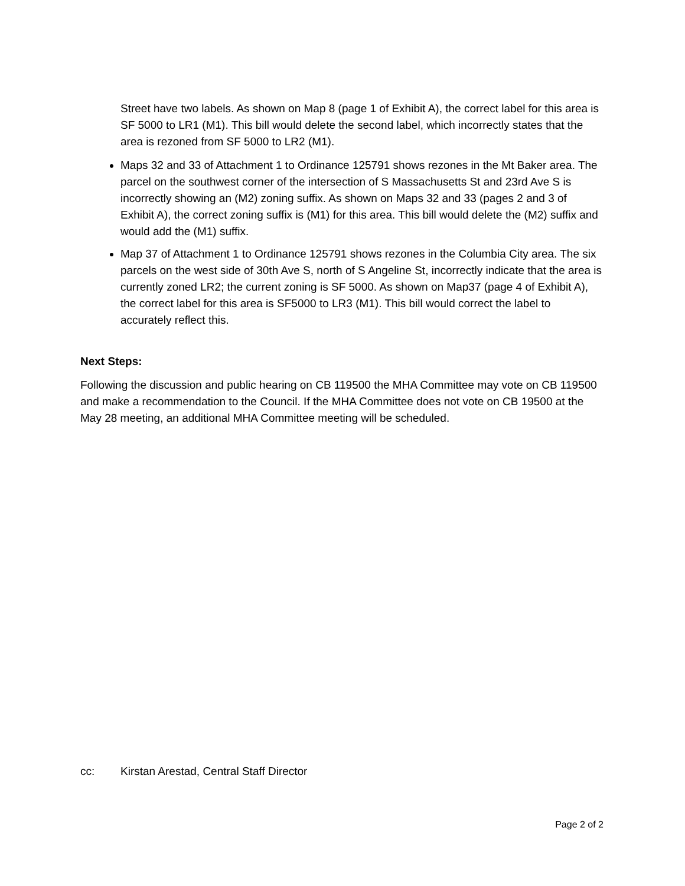Street have two labels. As shown on Map 8 (page 1 of Exhibit A), the correct label for this area is SF 5000 to LR1 (M1). This bill would delete the second label, which incorrectly states that the area is rezoned from SF 5000 to LR2 (M1).
Maps 32 and 33 of Attachment 1 to Ordinance 125791 shows rezones in the Mt Baker area. The parcel on the southwest corner of the intersection of S Massachusetts St and 23rd Ave S is incorrectly showing an (M2) zoning suffix. As shown on Maps 32 and 33 (pages 2 and 3 of Exhibit A), the correct zoning suffix is (M1) for this area. This bill would delete the (M2) suffix and would add the (M1) suffix.
Map 37 of Attachment 1 to Ordinance 125791 shows rezones in the Columbia City area. The six parcels on the west side of 30th Ave S, north of S Angeline St, incorrectly indicate that the area is currently zoned LR2; the current zoning is SF 5000. As shown on Map37 (page 4 of Exhibit A), the correct label for this area is SF5000 to LR3 (M1). This bill would correct the label to accurately reflect this.
Next Steps:
Following the discussion and public hearing on CB 119500 the MHA Committee may vote on CB 119500 and make a recommendation to the Council. If the MHA Committee does not vote on CB 19500 at the May 28 meeting, an additional MHA Committee meeting will be scheduled.
cc: Kirstan Arestad, Central Staff Director
Page 2 of 2